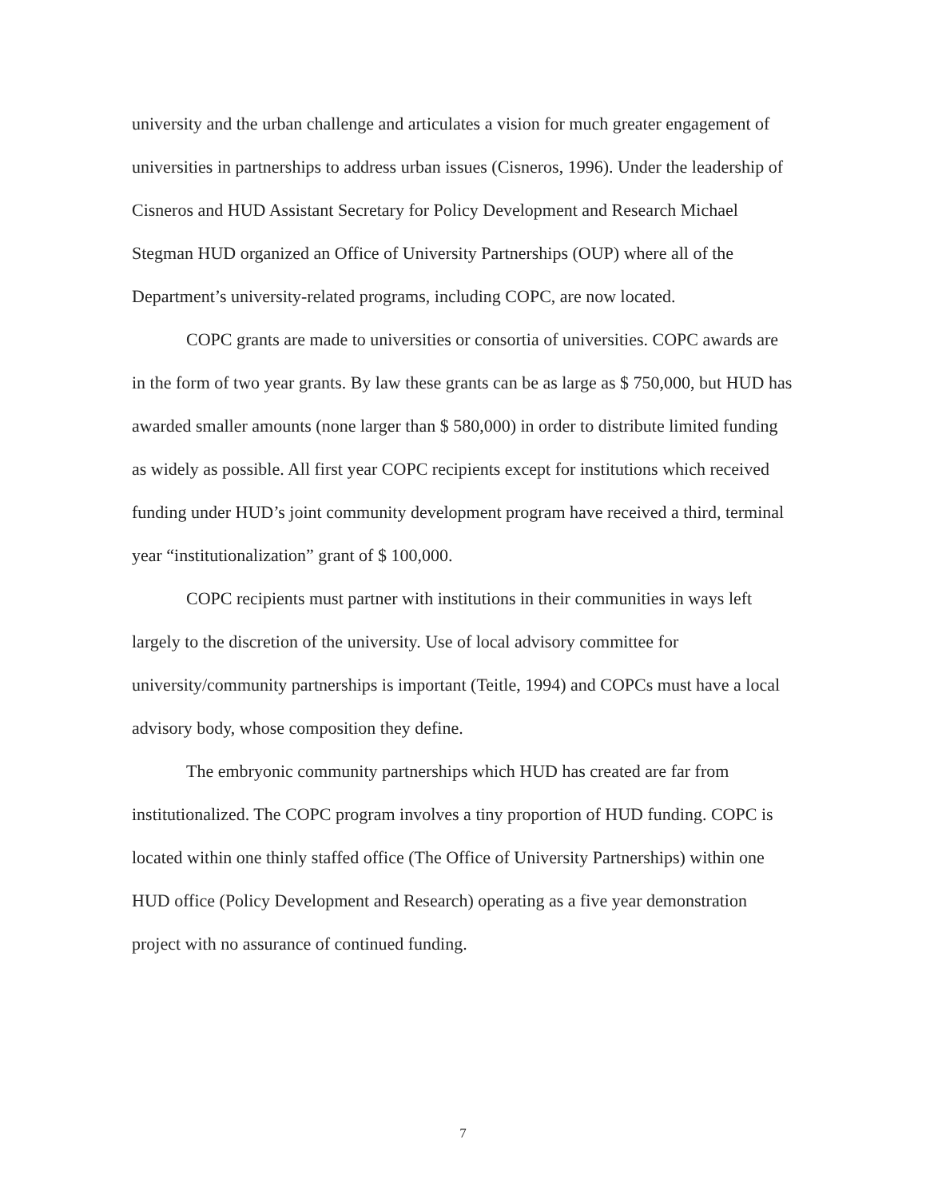university and the urban challenge and articulates a vision for much greater engagement of universities in partnerships to address urban issues (Cisneros, 1996). Under the leadership of Cisneros and HUD Assistant Secretary for Policy Development and Research Michael Stegman HUD organized an Office of University Partnerships (OUP) where all of the Department’s university-related programs, including COPC, are now located.
COPC grants are made to universities or consortia of universities. COPC awards are in the form of two year grants. By law these grants can be as large as $ 750,000, but HUD has awarded smaller amounts (none larger than $ 580,000) in order to distribute limited funding as widely as possible. All first year COPC recipients except for institutions which received funding under HUD’s joint community development program have received a third, terminal year “institutionalization” grant of $ 100,000.
COPC recipients must partner with institutions in their communities in ways left largely to the discretion of the university. Use of local advisory committee for university/community partnerships is important (Teitle, 1994) and COPCs must have a local advisory body, whose composition they define.
The embryonic community partnerships which HUD has created are far from institutionalized. The COPC program involves a tiny proportion of HUD funding. COPC is located within one thinly staffed office (The Office of University Partnerships) within one HUD office (Policy Development and Research) operating as a five year demonstration project with no assurance of continued funding.
7